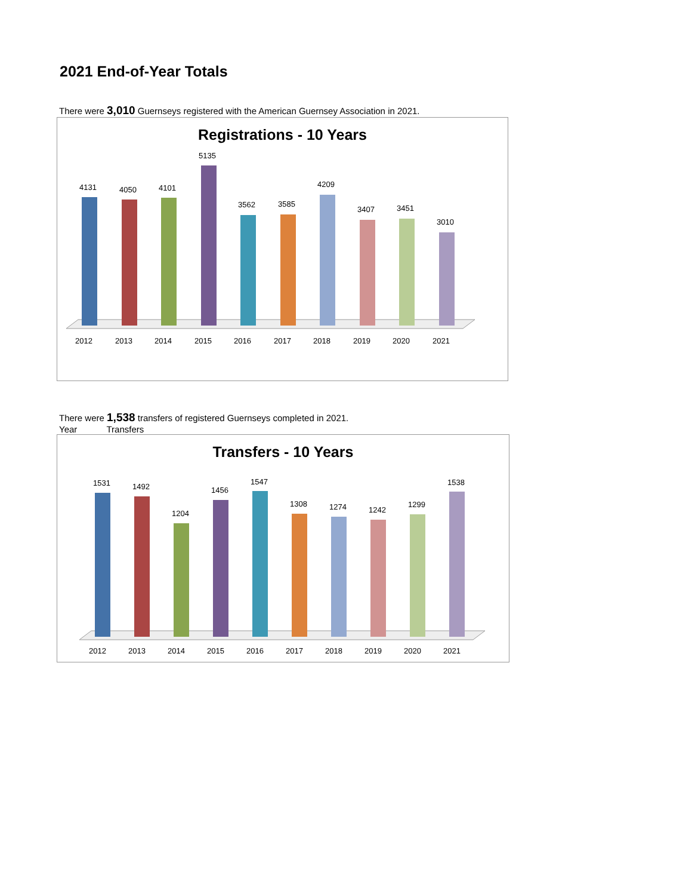2021 End-of-Year Totals
There were 3,010 Guernseys registered with the American Guernsey Association in 2021.
Registrations - 10 Years
4131
2012
4050
2013
4101
2014
5135
2015
3562
2016
3585
2017
4209
2018
3407
2019
3451
2020
3010
2021
There were 1,538 transfers of registered Guernseys completed in 2021.
Year Transfers
Transfers - 10 Years
1531
2012
1492
2013
1204
2014
1456
2015
1547
2016
1308
2017
1274
2018
1242
2019
1299
2020
1538
2021